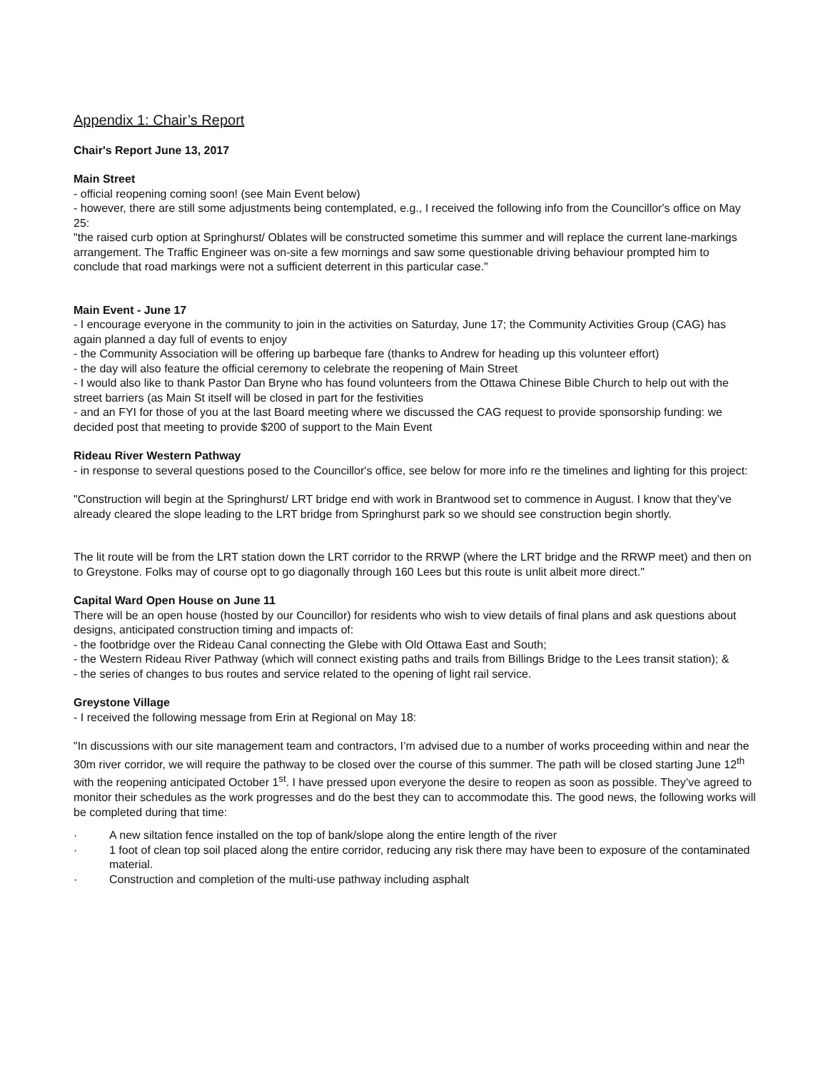Appendix 1: Chair’s Report
Chair's Report June 13, 2017
Main Street
- official reopening coming soon! (see Main Event below)
- however, there are still some adjustments being contemplated, e.g., I received the following info from the Councillor's office on May 25:
"the raised curb option at Springhurst/ Oblates will be constructed sometime this summer and will replace the current lane-markings arrangement. The Traffic Engineer was on-site a few mornings and saw some questionable driving behaviour prompted him to conclude that road markings were not a sufficient deterrent in this particular case."
Main Event - June 17
- I encourage everyone in the community to join in the activities on Saturday, June 17; the Community Activities Group (CAG) has again planned a day full of events to enjoy
- the Community Association will be offering up barbeque fare (thanks to Andrew for heading up this volunteer effort)
- the day will also feature the official ceremony to celebrate the reopening of Main Street
- I would also like to thank Pastor Dan Bryne who has found volunteers from the Ottawa Chinese Bible Church to help out with the street barriers (as Main St itself will be closed in part for the festivities
- and an FYI for those of you at the last Board meeting where we discussed the CAG request to provide sponsorship funding: we decided post that meeting to provide $200 of support to the Main Event
Rideau River Western Pathway
- in response to several questions posed to the Councillor's office, see below for more info re the timelines and lighting for this project:
"Construction will begin at the Springhurst/ LRT bridge end with work in Brantwood set to commence in August. I know that they’ve already cleared the slope leading to the LRT bridge from Springhurst park so we should see construction begin shortly.
The lit route will be from the LRT station down the LRT corridor to the RRWP (where the LRT bridge and the RRWP meet) and then on to Greystone. Folks may of course opt to go diagonally through 160 Lees but this route is unlit albeit more direct."
Capital Ward Open House on June 11
There will be an open house (hosted by our Councillor) for residents who wish to view details of final plans and ask questions about designs, anticipated construction timing and impacts of:
- the footbridge over the Rideau Canal connecting the Glebe with Old Ottawa East and South;
- the Western Rideau River Pathway (which will connect existing paths and trails from Billings Bridge to the Lees transit station); &
- the series of changes to bus routes and service related to the opening of light rail service.
Greystone Village
- I received the following message from Erin at Regional on May 18:
"In discussions with our site management team and contractors, I’m advised due to a number of works proceeding within and near the 30m river corridor, we will require the pathway to be closed over the course of this summer. The path will be closed starting June 12<sup>th</sup> with the reopening anticipated October 1<sup>st</sup>. I have pressed upon everyone the desire to reopen as soon as possible. They’ve agreed to monitor their schedules as the work progresses and do the best they can to accommodate this. The good news, the following works will be completed during that time:
· A new siltation fence installed on the top of bank/slope along the entire length of the river
· 1 foot of clean top soil placed along the entire corridor, reducing any risk there may have been to exposure of the contaminated material.
· Construction and completion of the multi-use pathway including asphalt